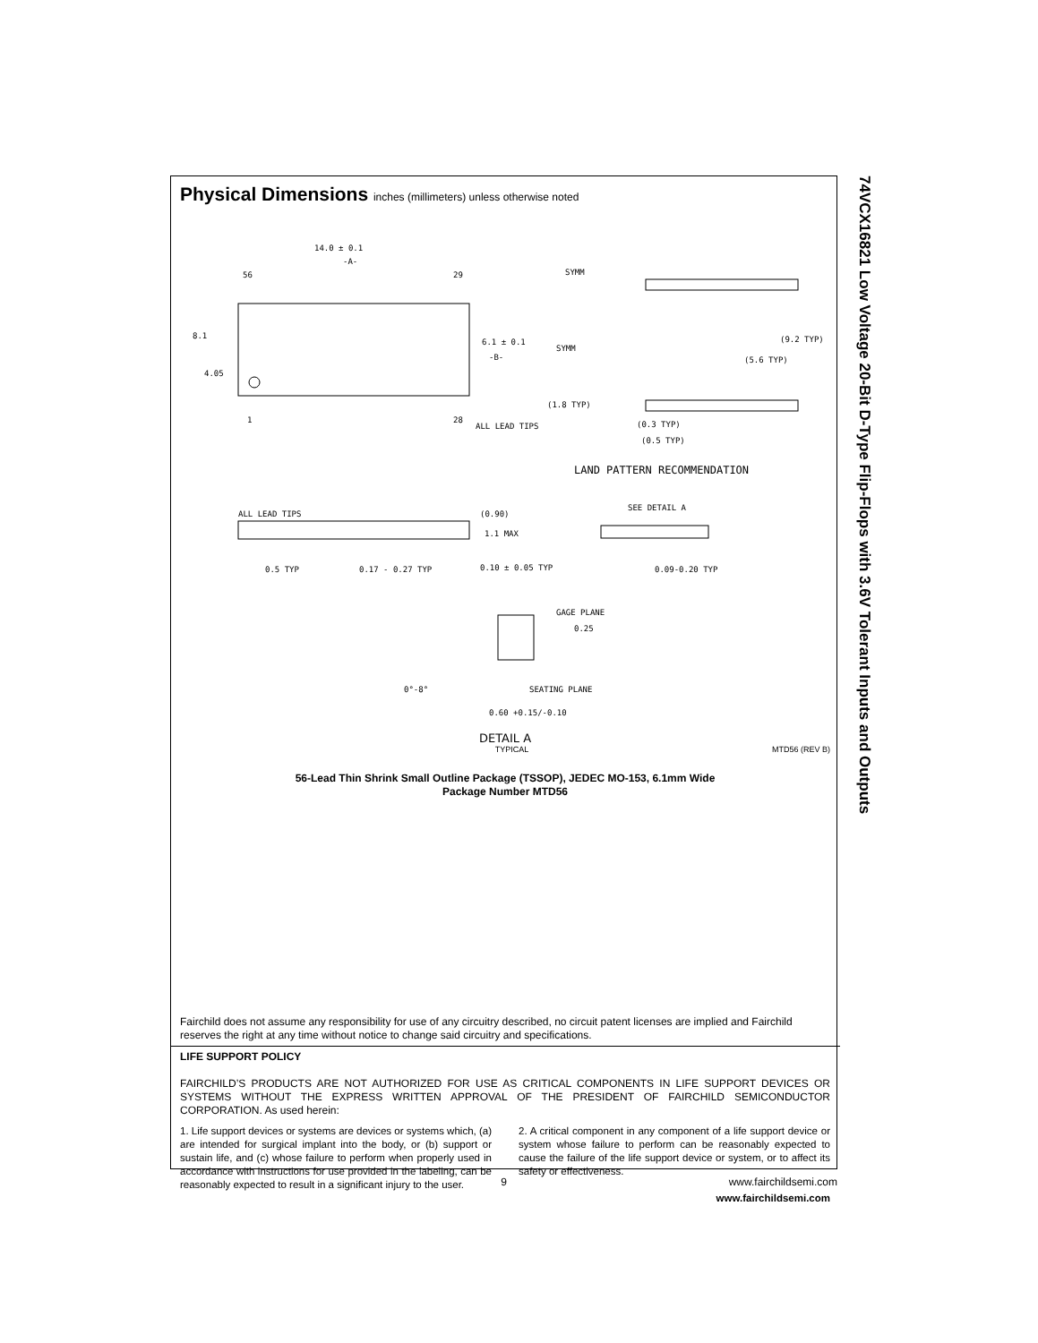74VCX16821 Low Voltage 20-Bit D-Type Flip-Flops with 3.6V Tolerant Inputs and Outputs
Physical Dimensions inches (millimeters) unless otherwise noted
14.0 ± 0.1
-A-
56
29
6.1 ± 0.1
-B-
8.1
4.05
1
28
ALL LEAD TIPS
SYMM
SYMM
(9.2 TYP)
(5.6 TYP)
(1.8 TYP)
(0.3 TYP)
(0.5 TYP)
LAND PATTERN RECOMMENDATION
ALL LEAD TIPS
(0.90)
1.1 MAX
0.5 TYP
0.17 - 0.27 TYP
0.10 ± 0.05 TYP
SEE DETAIL A
0.09-0.20 TYP
GAGE PLANE
0.25
0°-8°
SEATING PLANE
0.60 +0.15/-0.10
DETAIL A
TYPICAL MTD56 (REV B)
56-Lead Thin Shrink Small Outline Package (TSSOP), JEDEC MO-153, 6.1mm Wide
Package Number MTD56
Fairchild does not assume any responsibility for use of any circuitry described, no circuit patent licenses are implied and Fairchild reserves the right at any time without notice to change said circuitry and specifications.
LIFE SUPPORT POLICY
FAIRCHILD’S PRODUCTS ARE NOT AUTHORIZED FOR USE AS CRITICAL COMPONENTS IN LIFE SUPPORT DEVICES OR SYSTEMS WITHOUT THE EXPRESS WRITTEN APPROVAL OF THE PRESIDENT OF FAIRCHILD SEMICONDUCTOR CORPORATION. As used herein:
1. Life support devices or systems are devices or systems which, (a) are intended for surgical implant into the body, or (b) support or sustain life, and (c) whose failure to perform when properly used in accordance with instructions for use provided in the labeling, can be reasonably expected to result in a significant injury to the user.
2. A critical component in any component of a life support device or system whose failure to perform can be reasonably expected to cause the failure of the life support device or system, or to affect its safety or effectiveness.
www.fairchildsemi.com
9 www.fairchildsemi.com